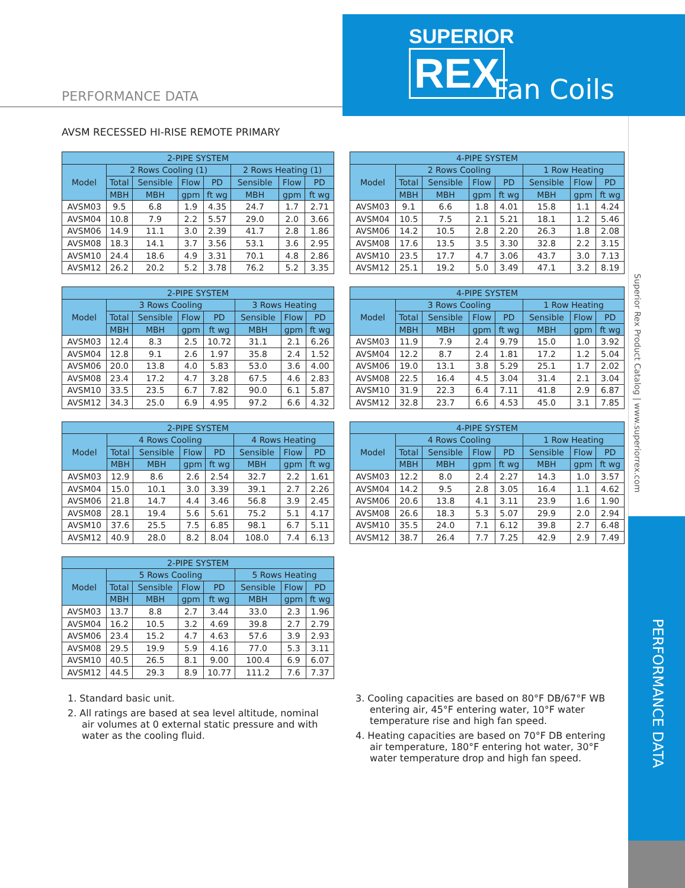SUPERIOR
REX
Fan Coils
PERFORMANCE DATA
Superior Rex Product Catalog | www.superiorrex.com
PERFORMANCE DATA
AVSM RECESSED HI-RISE REMOTE PRIMARY
| 2-PIPE SYSTEM | | | | | | | |
| --- | --- | --- | --- | --- | --- | --- | --- |
| Model | 2 Rows Cooling (1) | | | | 2 Rows Heating (1) | | |
| | Total | Sensible | Flow | PD | Sensible | Flow | PD |
| | MBH | MBH | gpm | ft wg | MBH | gpm | ft wg |
| AVSM03 | 9.5 | 6.8 | 1.9 | 4.35 | 24.7 | 1.7 | 2.71 |
| AVSM04 | 10.8 | 7.9 | 2.2 | 5.57 | 29.0 | 2.0 | 3.66 |
| AVSM06 | 14.9 | 11.1 | 3.0 | 2.39 | 41.7 | 2.8 | 1.86 |
| AVSM08 | 18.3 | 14.1 | 3.7 | 3.56 | 53.1 | 3.6 | 2.95 |
| AVSM10 | 24.4 | 18.6 | 4.9 | 3.31 | 70.1 | 4.8 | 2.86 |
| AVSM12 | 26.2 | 20.2 | 5.2 | 3.78 | 76.2 | 5.2 | 3.35 |
| 4-PIPE SYSTEM | | | | | | | |
| --- | --- | --- | --- | --- | --- | --- | --- |
| Model | 2 Rows Cooling | | | | 1 Row Heating | | |
| | Total | Sensible | Flow | PD | Sensible | Flow | PD |
| | MBH | MBH | gpm | ft wg | MBH | gpm | ft wg |
| AVSM03 | 9.1 | 6.6 | 1.8 | 4.01 | 15.8 | 1.1 | 4.24 |
| AVSM04 | 10.5 | 7.5 | 2.1 | 5.21 | 18.1 | 1.2 | 5.46 |
| AVSM06 | 14.2 | 10.5 | 2.8 | 2.20 | 26.3 | 1.8 | 2.08 |
| AVSM08 | 17.6 | 13.5 | 3.5 | 3.30 | 32.8 | 2.2 | 3.15 |
| AVSM10 | 23.5 | 17.7 | 4.7 | 3.06 | 43.7 | 3.0 | 7.13 |
| AVSM12 | 25.1 | 19.2 | 5.0 | 3.49 | 47.1 | 3.2 | 8.19 |
| 2-PIPE SYSTEM | | | | | | | |
| --- | --- | --- | --- | --- | --- | --- | --- |
| Model | 3 Rows Cooling | | | | 3 Rows Heating | | |
| | Total | Sensible | Flow | PD | Sensible | Flow | PD |
| | MBH | MBH | gpm | ft wg | MBH | gpm | ft wg |
| AVSM03 | 12.4 | 8.3 | 2.5 | 10.72 | 31.1 | 2.1 | 6.26 |
| AVSM04 | 12.8 | 9.1 | 2.6 | 1.97 | 35.8 | 2.4 | 1.52 |
| AVSM06 | 20.0 | 13.8 | 4.0 | 5.83 | 53.0 | 3.6 | 4.00 |
| AVSM08 | 23.4 | 17.2 | 4.7 | 3.28 | 67.5 | 4.6 | 2.83 |
| AVSM10 | 33.5 | 23.5 | 6.7 | 7.82 | 90.0 | 6.1 | 5.87 |
| AVSM12 | 34.3 | 25.0 | 6.9 | 4.95 | 97.2 | 6.6 | 4.32 |
| 4-PIPE SYSTEM | | | | | | | |
| --- | --- | --- | --- | --- | --- | --- | --- |
| Model | 3 Rows Cooling | | | | 1 Row Heating | | |
| | Total | Sensible | Flow | PD | Sensible | Flow | PD |
| | MBH | MBH | gpm | ft wg | MBH | gpm | ft wg |
| AVSM03 | 11.9 | 7.9 | 2.4 | 9.79 | 15.0 | 1.0 | 3.92 |
| AVSM04 | 12.2 | 8.7 | 2.4 | 1.81 | 17.2 | 1.2 | 5.04 |
| AVSM06 | 19.0 | 13.1 | 3.8 | 5.29 | 25.1 | 1.7 | 2.02 |
| AVSM08 | 22.5 | 16.4 | 4.5 | 3.04 | 31.4 | 2.1 | 3.04 |
| AVSM10 | 31.9 | 22.3 | 6.4 | 7.11 | 41.8 | 2.9 | 6.87 |
| AVSM12 | 32.8 | 23.7 | 6.6 | 4.53 | 45.0 | 3.1 | 7.85 |
| 2-PIPE SYSTEM | | | | | | | |
| --- | --- | --- | --- | --- | --- | --- | --- |
| Model | 4 Rows Cooling | | | | 4 Rows Heating | | |
| | Total | Sensible | Flow | PD | Sensible | Flow | PD |
| | MBH | MBH | gpm | ft wg | MBH | gpm | ft wg |
| AVSM03 | 12.9 | 8.6 | 2.6 | 2.54 | 32.7 | 2.2 | 1.61 |
| AVSM04 | 15.0 | 10.1 | 3.0 | 3.39 | 39.1 | 2.7 | 2.26 |
| AVSM06 | 21.8 | 14.7 | 4.4 | 3.46 | 56.8 | 3.9 | 2.45 |
| AVSM08 | 28.1 | 19.4 | 5.6 | 5.61 | 75.2 | 5.1 | 4.17 |
| AVSM10 | 37.6 | 25.5 | 7.5 | 6.85 | 98.1 | 6.7 | 5.11 |
| AVSM12 | 40.9 | 28.0 | 8.2 | 8.04 | 108.0 | 7.4 | 6.13 |
| 4-PIPE SYSTEM | | | | | | | |
| --- | --- | --- | --- | --- | --- | --- | --- |
| Model | 4 Rows Cooling | | | | 1 Row Heating | | |
| | Total | Sensible | Flow | PD | Sensible | Flow | PD |
| | MBH | MBH | gpm | ft wg | MBH | gpm | ft wg |
| AVSM03 | 12.2 | 8.0 | 2.4 | 2.27 | 14.3 | 1.0 | 3.57 |
| AVSM04 | 14.2 | 9.5 | 2.8 | 3.05 | 16.4 | 1.1 | 4.62 |
| AVSM06 | 20.6 | 13.8 | 4.1 | 3.11 | 23.9 | 1.6 | 1.90 |
| AVSM08 | 26.6 | 18.3 | 5.3 | 5.07 | 29.9 | 2.0 | 2.94 |
| AVSM10 | 35.5 | 24.0 | 7.1 | 6.12 | 39.8 | 2.7 | 6.48 |
| AVSM12 | 38.7 | 26.4 | 7.7 | 7.25 | 42.9 | 2.9 | 7.49 |
| 2-PIPE SYSTEM | | | | | | | |
| --- | --- | --- | --- | --- | --- | --- | --- |
| Model | 5 Rows Cooling | | | | 5 Rows Heating | | |
| | Total | Sensible | Flow | PD | Sensible | Flow | PD |
| | MBH | MBH | gpm | ft wg | MBH | gpm | ft wg |
| AVSM03 | 13.7 | 8.8 | 2.7 | 3.44 | 33.0 | 2.3 | 1.96 |
| AVSM04 | 16.2 | 10.5 | 3.2 | 4.69 | 39.8 | 2.7 | 2.79 |
| AVSM06 | 23.4 | 15.2 | 4.7 | 4.63 | 57.6 | 3.9 | 2.93 |
| AVSM08 | 29.5 | 19.9 | 5.9 | 4.16 | 77.0 | 5.3 | 3.11 |
| AVSM10 | 40.5 | 26.5 | 8.1 | 9.00 | 100.4 | 6.9 | 6.07 |
| AVSM12 | 44.5 | 29.3 | 8.9 | 10.77 | 111.2 | 7.6 | 7.37 |
1. Standard basic unit.
2. All ratings are based at sea level altitude, nominal air volumes at 0 external static pressure and with water as the cooling fluid.
3. Cooling capacities are based on 80°F DB/67°F WB entering air, 45°F entering water, 10°F water temperature rise and high fan speed.
4. Heating capacities are based on 70°F DB entering air temperature, 180°F entering hot water, 30°F water temperature drop and high fan speed.